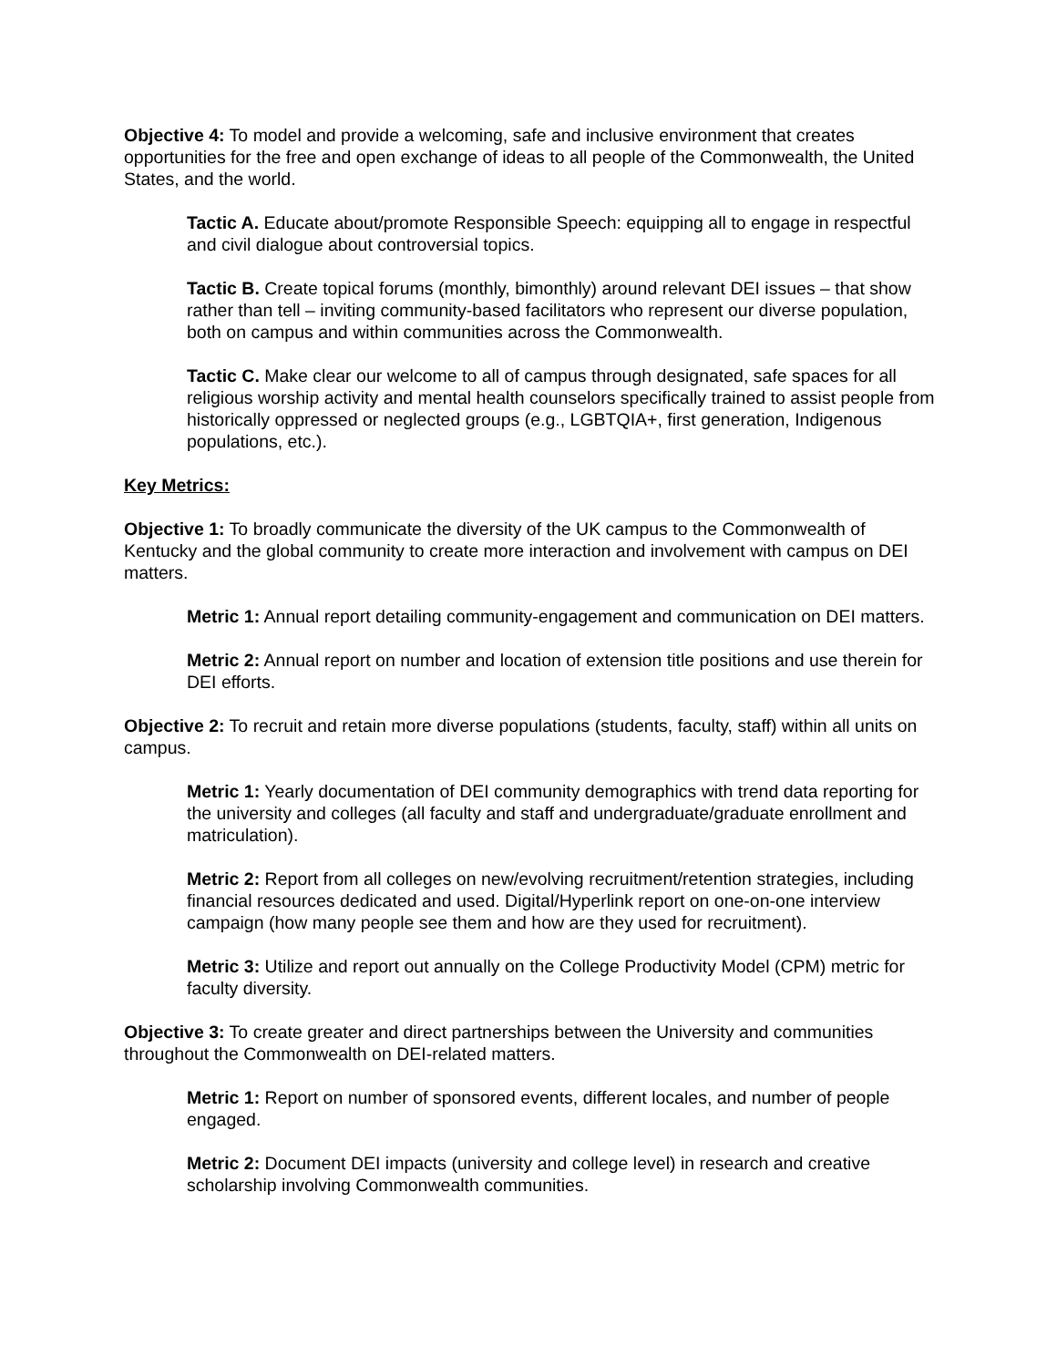Objective 4: To model and provide a welcoming, safe and inclusive environment that creates opportunities for the free and open exchange of ideas to all people of the Commonwealth, the United States, and the world.
Tactic A. Educate about/promote Responsible Speech: equipping all to engage in respectful and civil dialogue about controversial topics.
Tactic B. Create topical forums (monthly, bimonthly) around relevant DEI issues – that show rather than tell – inviting community-based facilitators who represent our diverse population, both on campus and within communities across the Commonwealth.
Tactic C. Make clear our welcome to all of campus through designated, safe spaces for all religious worship activity and mental health counselors specifically trained to assist people from historically oppressed or neglected groups (e.g., LGBTQIA+, first generation, Indigenous populations, etc.).
Key Metrics:
Objective 1: To broadly communicate the diversity of the UK campus to the Commonwealth of Kentucky and the global community to create more interaction and involvement with campus on DEI matters.
Metric 1: Annual report detailing community-engagement and communication on DEI matters.
Metric 2: Annual report on number and location of extension title positions and use therein for DEI efforts.
Objective 2: To recruit and retain more diverse populations (students, faculty, staff) within all units on campus.
Metric 1: Yearly documentation of DEI community demographics with trend data reporting for the university and colleges (all faculty and staff and undergraduate/graduate enrollment and matriculation).
Metric 2: Report from all colleges on new/evolving recruitment/retention strategies, including financial resources dedicated and used. Digital/Hyperlink report on one-on-one interview campaign (how many people see them and how are they used for recruitment).
Metric 3: Utilize and report out annually on the College Productivity Model (CPM) metric for faculty diversity.
Objective 3: To create greater and direct partnerships between the University and communities throughout the Commonwealth on DEI-related matters.
Metric 1: Report on number of sponsored events, different locales, and number of people engaged.
Metric 2: Document DEI impacts (university and college level) in research and creative scholarship involving Commonwealth communities.